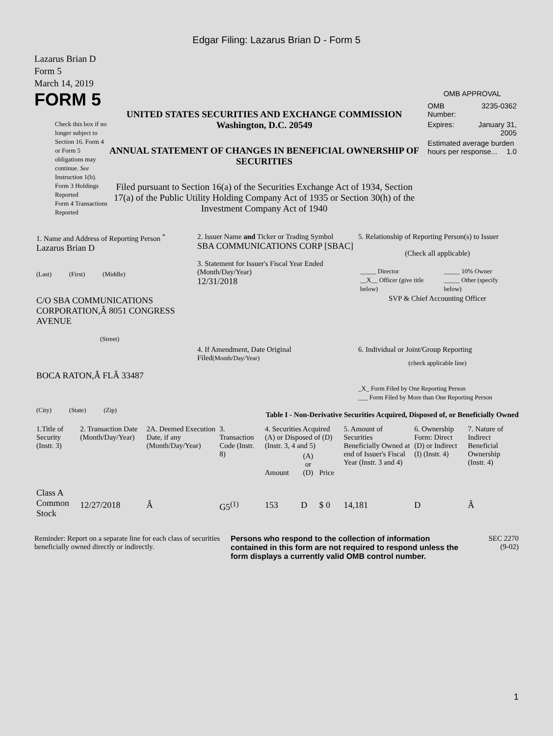Edgar Filing: Lazarus Brian D - Form 5
Lazarus Brian D
Form 5
March 14, 2019
FORM 5
Check this box if no longer subject to Section 16. Form 4 or Form 5 obligations may continue. See Instruction 1(b).
Form 3 Holdings Reported
Form 4 Transactions Reported
UNITED STATES SECURITIES AND EXCHANGE COMMISSION
Washington, D.C. 20549
ANNUAL STATEMENT OF CHANGES IN BENEFICIAL OWNERSHIP OF SECURITIES
Filed pursuant to Section 16(a) of the Securities Exchange Act of 1934, Section 17(a) of the Public Utility Holding Company Act of 1935 or Section 30(h) of the Investment Company Act of 1940
OMB APPROVAL
| OMB Number: | 3235-0362 |
| Expires: | January 31, 2005 |
| Estimated average burden hours per response... 1.0 | |
| 1. Name and Address of Reporting Person <sup>*</sup> Lazarus Brian D (Last) (First) (Middle) C/O SBA COMMUNICATIONS CORPORATION,Â 8051 CONGRESS AVENUE (Street) | 2. Issuer Name and Ticker or Trading Symbol SBA COMMUNICATIONS CORP [SBAC] 3. Statement for Issuer's Fiscal Year Ended (Month/Day/Year) 12/31/2018 | 5. Relationship of Reporting Person(s) to Issuer (Check all applicable) / _____ Director __X__ Officer (give title below) / _____ 10% Owner _____ Other (specify below) / SVP & Chief Accounting Officer |
| BOCA RATON,Â FLÂ 33487 (City) (State) (Zip) | 4. If Amendment, Date Original Filed (Month/Day/Year) | 6. Individual or Joint/Group Reporting (check applicable line) _X_ Form Filed by One Reporting Person ___ Form Filed by More than One Reporting Person |
Table I - Non-Derivative Securities Acquired, Disposed of, or Beneficially Owned
| 1.Title of Security (Instr. 3) | 2. Transaction Date (Month/Day/Year) | 2A. Deemed Execution Date, if any (Month/Day/Year) | 3. Transaction Code (Instr. 8) | 4. Securities Acquired (A) or Disposed of (D) (Instr. 3, 4 and 5) | | | 5. Amount of Securities Beneficially Owned at end of Issuer's Fiscal Year (Instr. 3 and 4) | 6. Ownership Form: Direct (D) or Indirect (I) (Instr. 4) | 7. Nature of Indirect Beneficial Ownership (Instr. 4) |
| --- | --- | --- | --- | --- | --- | --- | --- | --- | --- |
| | | | | Amount | (A) or (D) | Price | | | |
| Class A Common Stock | 12/27/2018 | Â | G5<sup>(1)</sup> | 153 | D | $ 0 | 14,181 | D | Â |
Reminder: Report on a separate line for each class of securities beneficially owned directly or indirectly.
Persons who respond to the collection of information contained in this form are not required to respond unless the form displays a currently valid OMB control number.
SEC 2270
(9-02)
1